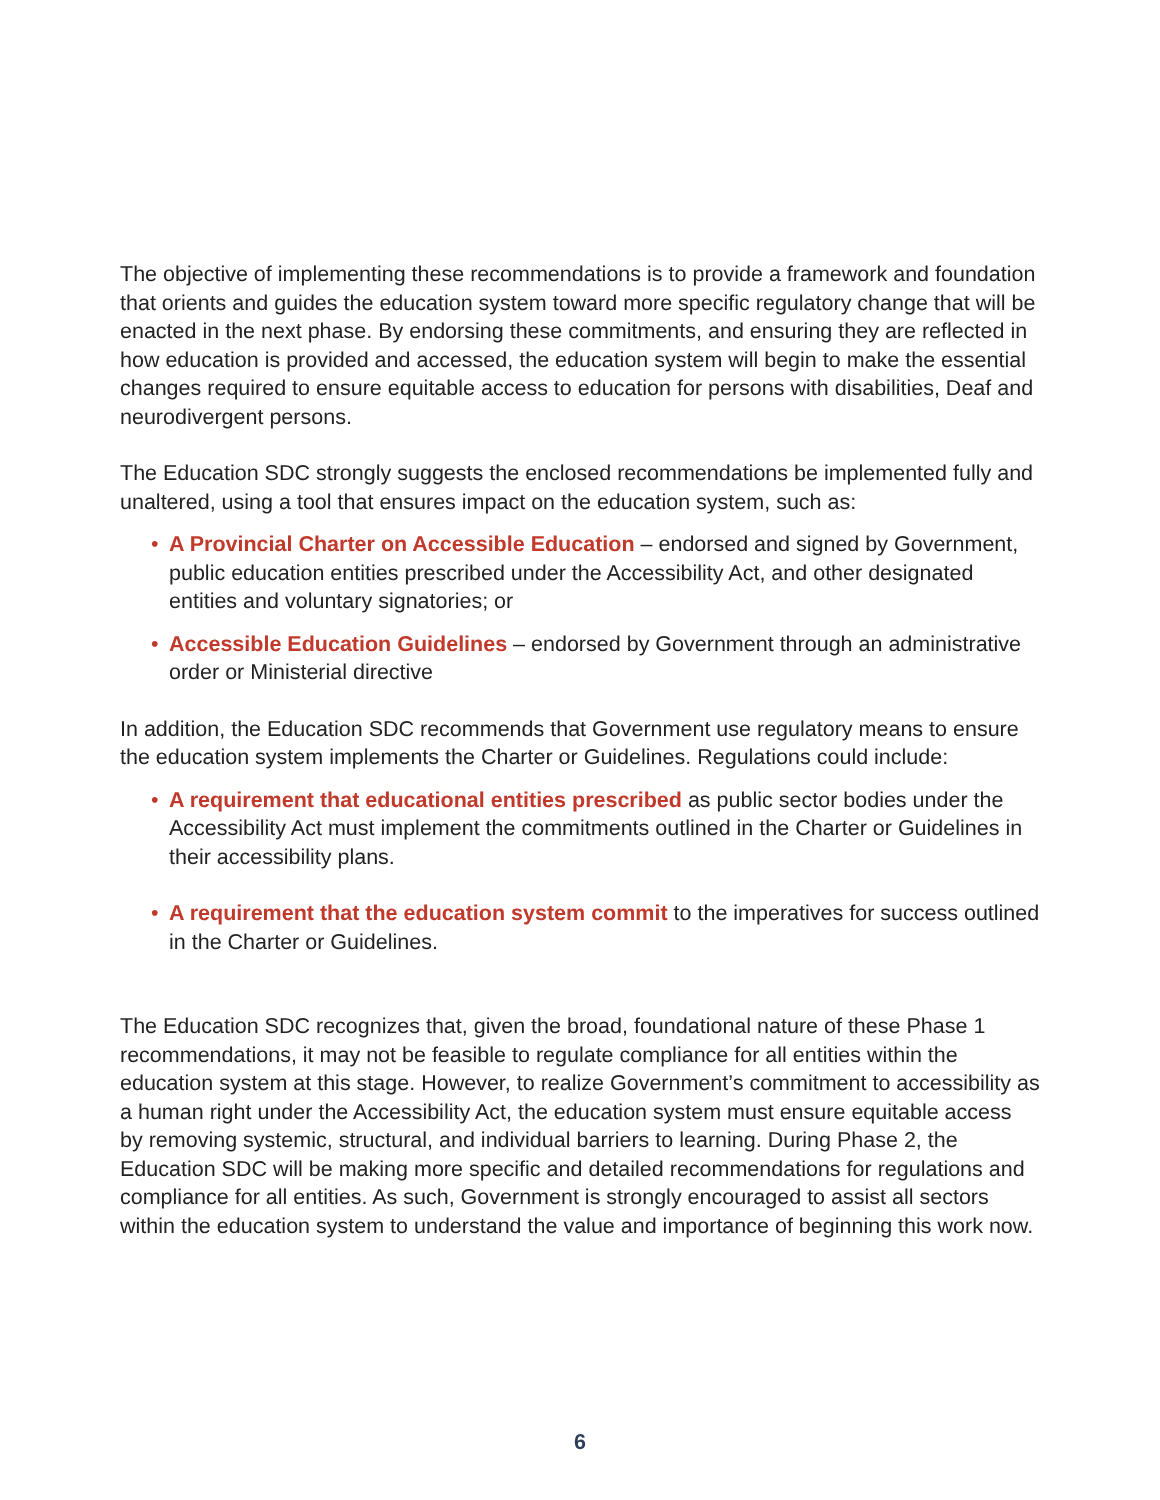The objective of implementing these recommendations is to provide a framework and foundation that orients and guides the education system toward more specific regulatory change that will be enacted in the next phase. By endorsing these commitments, and ensuring they are reflected in how education is provided and accessed, the education system will begin to make the essential changes required to ensure equitable access to education for persons with disabilities, Deaf and neurodivergent persons.
The Education SDC strongly suggests the enclosed recommendations be implemented fully and unaltered, using a tool that ensures impact on the education system, such as:
• A Provincial Charter on Accessible Education – endorsed and signed by Government, public education entities prescribed under the Accessibility Act, and other designated entities and voluntary signatories; or
• Accessible Education Guidelines – endorsed by Government through an administrative order or Ministerial directive
In addition, the Education SDC recommends that Government use regulatory means to ensure the education system implements the Charter or Guidelines. Regulations could include:
• A requirement that educational entities prescribed as public sector bodies under the Accessibility Act must implement the commitments outlined in the Charter or Guidelines in their accessibility plans.
• A requirement that the education system commit to the imperatives for success outlined in the Charter or Guidelines.
The Education SDC recognizes that, given the broad, foundational nature of these Phase 1 recommendations, it may not be feasible to regulate compliance for all entities within the education system at this stage. However, to realize Government’s commitment to accessibility as a human right under the Accessibility Act, the education system must ensure equitable access by removing systemic, structural, and individual barriers to learning. During Phase 2, the Education SDC will be making more specific and detailed recommendations for regulations and compliance for all entities. As such, Government is strongly encouraged to assist all sectors within the education system to understand the value and importance of beginning this work now.
6